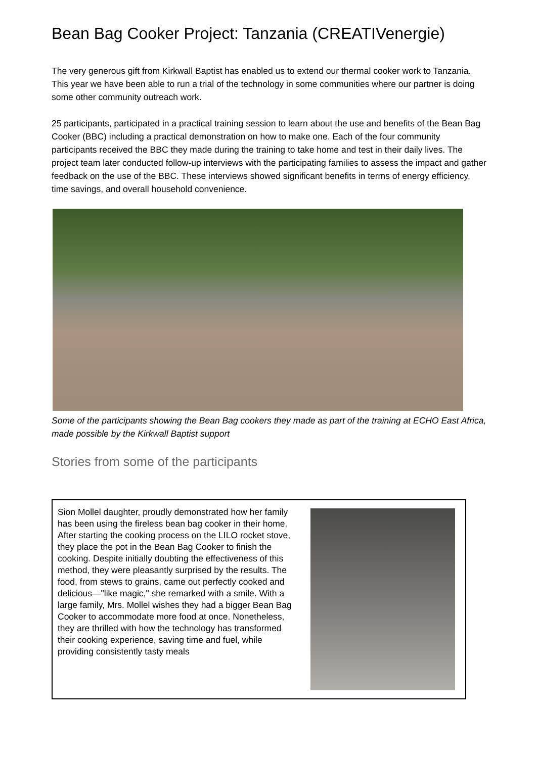Bean Bag Cooker Project: Tanzania (CREATIVenergie)
The very generous gift from Kirkwall Baptist has enabled us to extend our thermal cooker work to Tanzania. This year we have been able to run a trial of the technology in some communities where our partner is doing some other community outreach work.
25 participants, participated in a practical training session to learn about the use and benefits of the Bean Bag Cooker (BBC) including a practical demonstration on how to make one. Each of the four community participants received the BBC they made during the training to take home and test in their daily lives. The project team later conducted follow-up interviews with the participating families to assess the impact and gather feedback on the use of the BBC. These interviews showed significant benefits in terms of energy efficiency, time savings, and overall household convenience.
Some of the participants showing the Bean Bag cookers they made as part of the training at ECHO East Africa, made possible by the Kirkwall Baptist support
Stories from some of the participants
| Sion Mollel daughter, proudly demonstrated how her family has been using the fireless bean bag cooker in their home. After starting the cooking process on the LILO rocket stove, they place the pot in the Bean Bag Cooker to finish the cooking. Despite initially doubting the effectiveness of this method, they were pleasantly surprised by the results. The food, from stews to grains, came out perfectly cooked and delicious—"like magic," she remarked with a smile. With a large family, Mrs. Mollel wishes they had a bigger Bean Bag Cooker to accommodate more food at once. Nonetheless, they are thrilled with how the technology has transformed their cooking experience, saving time and fuel, while providing consistently tasty meals | |